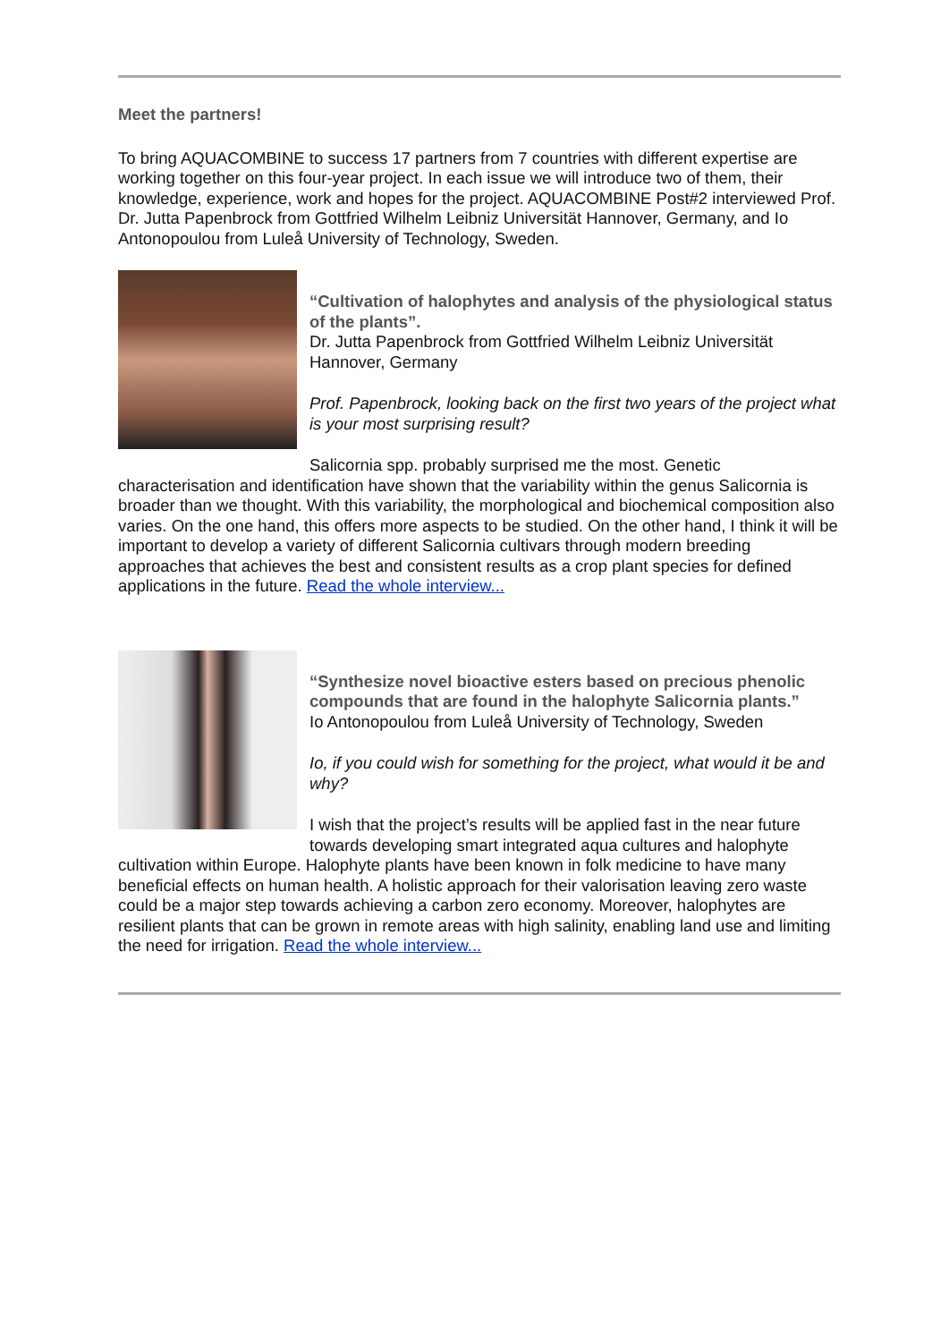Meet the partners!
To bring AQUACOMBINE to success 17 partners from 7 countries with different expertise are working together on this four-year project. In each issue we will introduce two of them, their knowledge, experience, work and hopes for the project. AQUACOMBINE Post#2 interviewed Prof. Dr. Jutta Papenbrock from Gottfried Wilhelm Leibniz Universität Hannover, Germany, and Io Antonopoulou from Luleå University of Technology, Sweden.
“Cultivation of halophytes and analysis of the physiological status of the plants”.
Dr. Jutta Papenbrock from Gottfried Wilhelm Leibniz Universität Hannover, Germany
Prof. Papenbrock, looking back on the first two years of the project what is your most surprising result?
Salicornia spp. probably surprised me the most. Genetic characterisation and identification have shown that the variability within the genus Salicornia is broader than we thought. With this variability, the morphological and biochemical composition also varies. On the one hand, this offers more aspects to be studied. On the other hand, I think it will be important to develop a variety of different Salicornia cultivars through modern breeding approaches that achieves the best and consistent results as a crop plant species for defined applications in the future. Read the whole interview...
“Synthesize novel bioactive esters based on precious phenolic compounds that are found in the halophyte Salicornia plants.”
Io Antonopoulou from Luleå University of Technology, Sweden
Io, if you could wish for something for the project, what would it be and why?
I wish that the project’s results will be applied fast in the near future towards developing smart integrated aqua cultures and halophyte cultivation within Europe. Halophyte plants have been known in folk medicine to have many beneficial effects on human health. A holistic approach for their valorisation leaving zero waste could be a major step towards achieving a carbon zero economy. Moreover, halophytes are resilient plants that can be grown in remote areas with high salinity, enabling land use and limiting the need for irrigation. Read the whole interview...